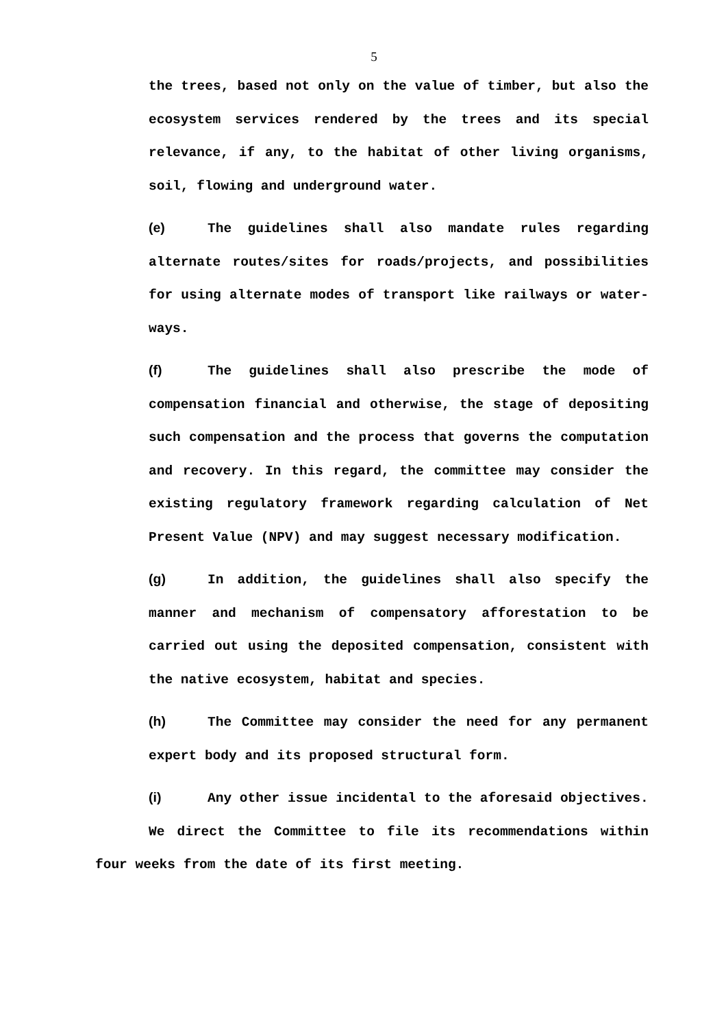5
the trees, based not only on the value of timber, but also the ecosystem services rendered by the trees and its special relevance, if any, to the habitat of other living organisms, soil, flowing and underground water.
(e) The guidelines shall also mandate rules regarding alternate routes/sites for roads/projects, and possibilities for using alternate modes of transport like railways or water-ways.
(f) The guidelines shall also prescribe the mode of compensation financial and otherwise, the stage of depositing such compensation and the process that governs the computation and recovery. In this regard, the committee may consider the existing regulatory framework regarding calculation of Net Present Value (NPV) and may suggest necessary modification.
(g) In addition, the guidelines shall also specify the manner and mechanism of compensatory afforestation to be carried out using the deposited compensation, consistent with the native ecosystem, habitat and species.
(h) The Committee may consider the need for any permanent expert body and its proposed structural form.
(i) Any other issue incidental to the aforesaid objectives.
We direct the Committee to file its recommendations within four weeks from the date of its first meeting.